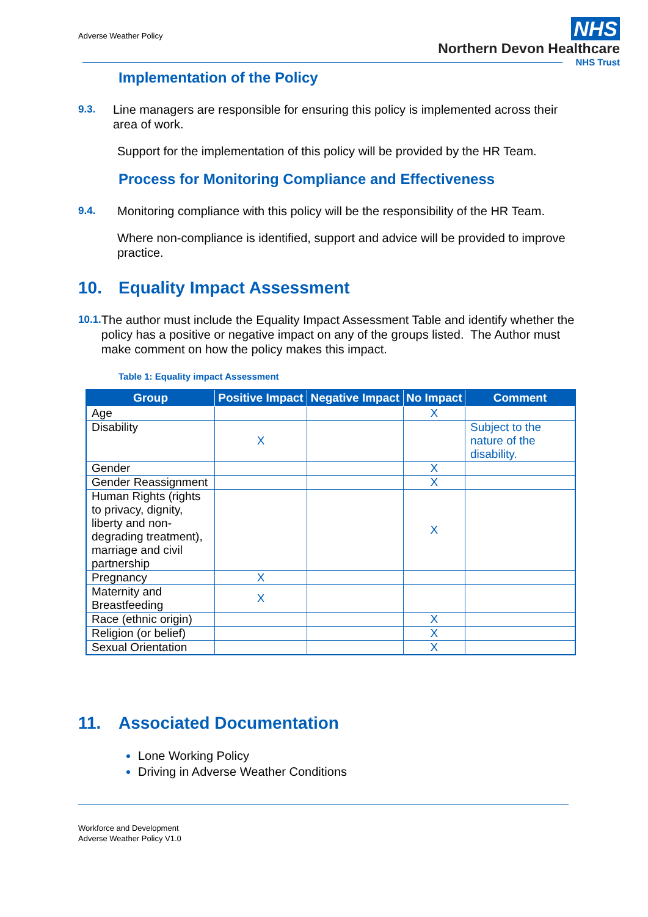Adverse Weather Policy
NHS
Northern Devon Healthcare
NHS Trust
Implementation of the Policy
9.3.
Line managers are responsible for ensuring this policy is implemented across their area of work.
Support for the implementation of this policy will be provided by the HR Team.
Process for Monitoring Compliance and Effectiveness
9.4.
Monitoring compliance with this policy will be the responsibility of the HR Team.
Where non-compliance is identified, support and advice will be provided to improve practice.
10. Equality Impact Assessment
10.1.
The author must include the Equality Impact Assessment Table and identify whether the policy has a positive or negative impact on any of the groups listed. The Author must make comment on how the policy makes this impact.
Table 1: Equality impact Assessment
| Group | Positive Impact | Negative Impact | No Impact | Comment |
| --- | --- | --- | --- | --- |
| Age | | | X | |
| Disability | X | | | Subject to the nature of the disability. |
| Gender | | | X | |
| Gender Reassignment | | | X | |
| Human Rights (rights to privacy, dignity, liberty and non-degrading treatment), marriage and civil partnership | | | X | |
| Pregnancy | X | | | |
| Maternity and Breastfeeding | X | | | |
| Race (ethnic origin) | | | X | |
| Religion (or belief) | | | X | |
| Sexual Orientation | | | X | |
11. Associated Documentation
Lone Working Policy
Driving in Adverse Weather Conditions
Workforce and Development
Adverse Weather Policy V1.0